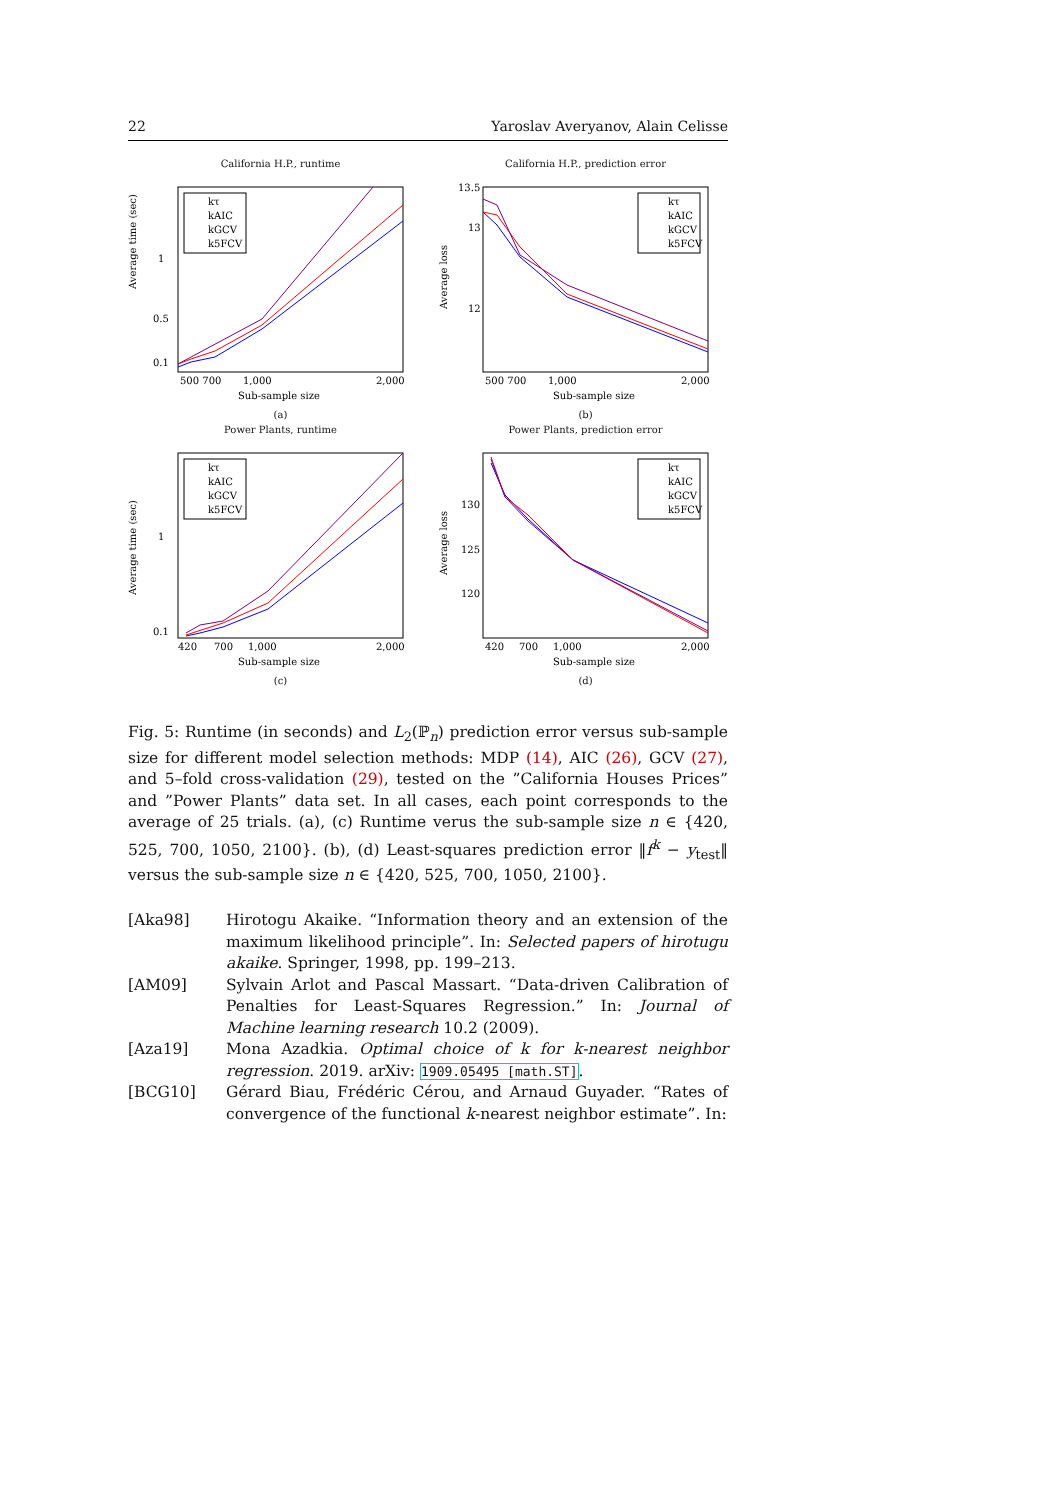22 Yaroslav Averyanov, Alain Celisse
California H.P., runtime
Average time (sec)
1
0.5
0.1
500 700
1,000
2,000
kτ
kAIC
kGCV
k5FCV
Sub-sample size
(a)
California H.P., prediction error
Average loss
13.5
13
12
500 700
1,000
2,000
kτ
kAIC
kGCV
k5FCV
Sub-sample size
(b)
Power Plants, runtime
Average time (sec)
1
0.1
420
700
1,000
2,000
kτ
kAIC
kGCV
k5FCV
Sub-sample size
(c)
Power Plants, prediction error
Average loss
130
125
120
420
700
1,000
2,000
kτ
kAIC
kGCV
k5FCV
Sub-sample size
(d)
Fig. 5: Runtime (in seconds) and L<sub>2</sub>(ℙ<sub>n</sub>) prediction error versus sub-sample size for different model selection methods: MDP (14), AIC (26), GCV (27), and 5–fold cross-validation (29), tested on the ”California Houses Prices” and ”Power Plants” data set. In all cases, each point corresponds to the average of 25 trials. (a), (c) Runtime verus the sub-sample size n ∈ {420, 525, 700, 1050, 2100}. (b), (d) Least-squares prediction error ‖f<sup>k</sup> − y<sub>test</sub>‖ versus the sub-sample size n ∈ {420, 525, 700, 1050, 2100}.
[Aka98] Hirotogu Akaike. “Information theory and an extension of the maximum likelihood principle”. In: Selected papers of hirotugu akaike. Springer, 1998, pp. 199–213.
[AM09] Sylvain Arlot and Pascal Massart. “Data-driven Calibration of Penalties for Least-Squares Regression.” In: Journal of Machine learning research 10.2 (2009).
[Aza19] Mona Azadkia. Optimal choice of k for k-nearest neighbor regression. 2019. arXiv: 1909.05495 [math.ST].
[BCG10] Gérard Biau, Frédéric Cérou, and Arnaud Guyader. “Rates of convergence of the functional k-nearest neighbor estimate”. In: